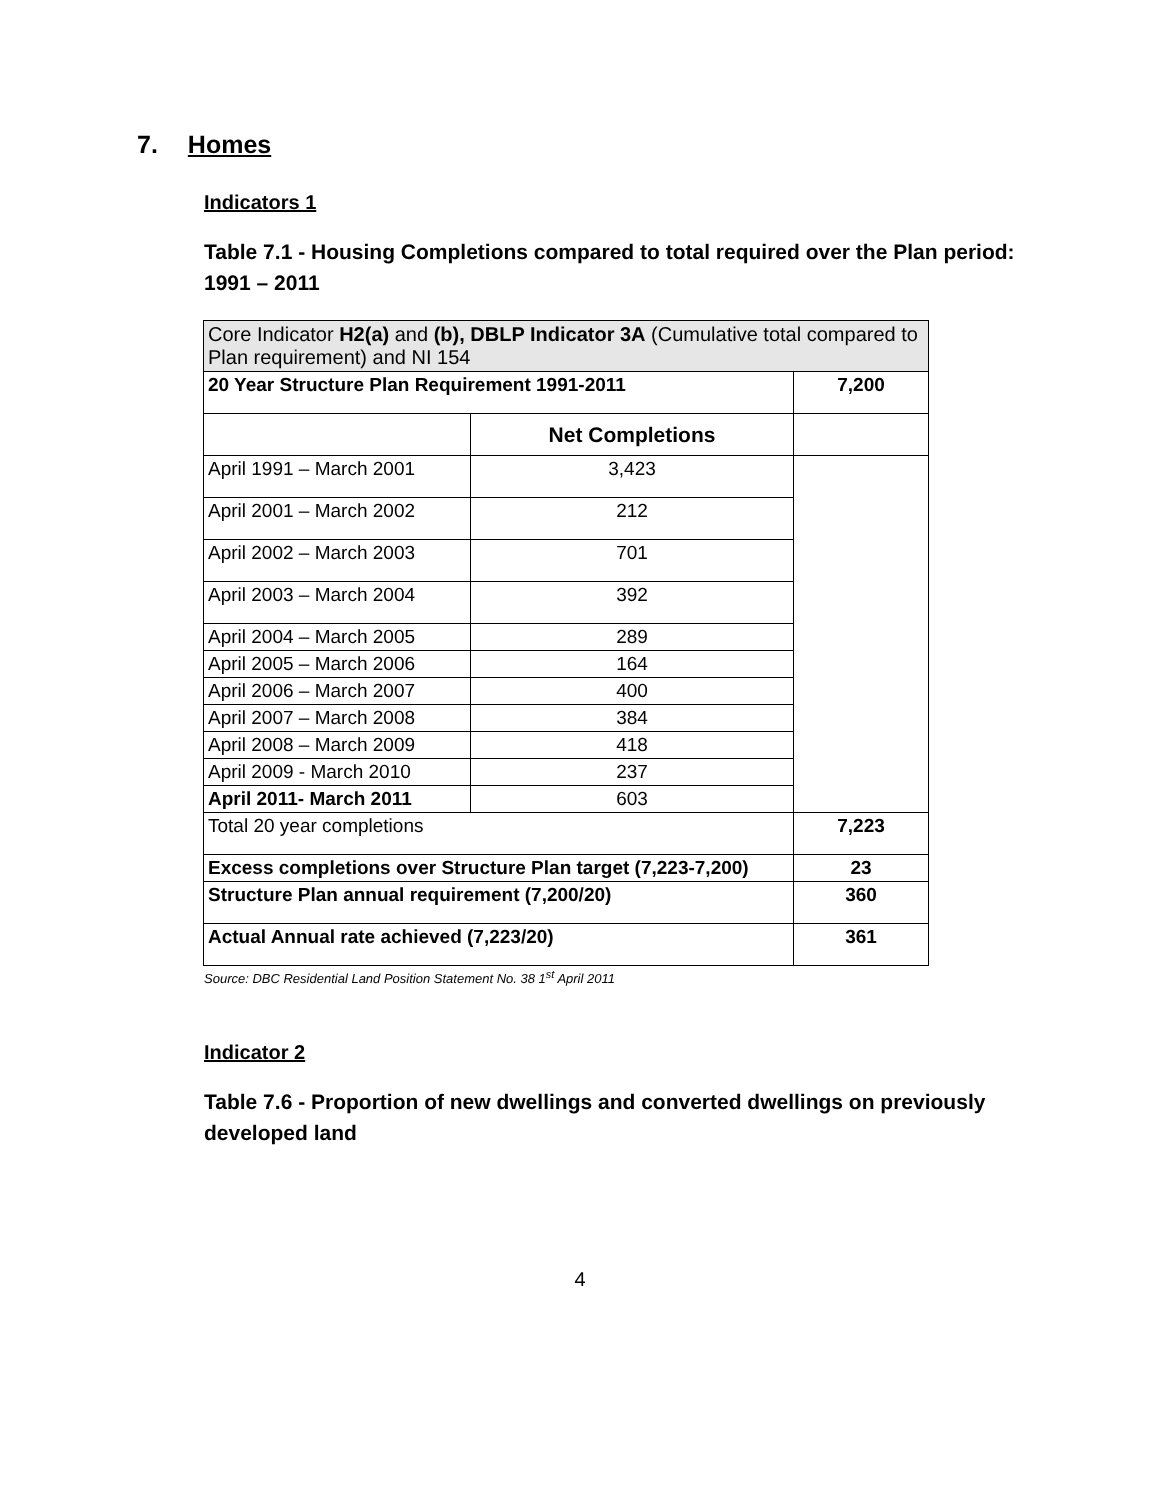7. Homes
Indicators 1
Table 7.1 - Housing Completions compared to total required over the Plan period: 1991 – 2011
| Core Indicator H2(a) and (b), DBLP Indicator 3A (Cumulative total compared to Plan requirement) and NI 154 | | |
| 20 Year Structure Plan Requirement 1991-2011 | | 7,200 |
| | Net Completions | |
| April 1991 – March 2001 | 3,423 | |
| April 2001 – March 2002 | 212 | |
| April 2002 – March 2003 | 701 | |
| April 2003 – March 2004 | 392 | |
| April 2004 – March 2005 | 289 | |
| April 2005 – March 2006 | 164 | |
| April 2006 – March 2007 | 400 | |
| April 2007 – March 2008 | 384 | |
| April 2008 – March 2009 | 418 | |
| April 2009 - March 2010 | 237 | |
| April 2011- March 2011 | 603 | |
| Total 20 year completions | | 7,223 |
| Excess completions over Structure Plan target (7,223-7,200) | | 23 |
| Structure Plan annual requirement (7,200/20) | | 360 |
| Actual Annual rate achieved (7,223/20) | | 361 |
Source: DBC Residential Land Position Statement No. 38 1<sup>st</sup> April 2011
Indicator 2
Table 7.6 - Proportion of new dwellings and converted dwellings on previously developed land
4